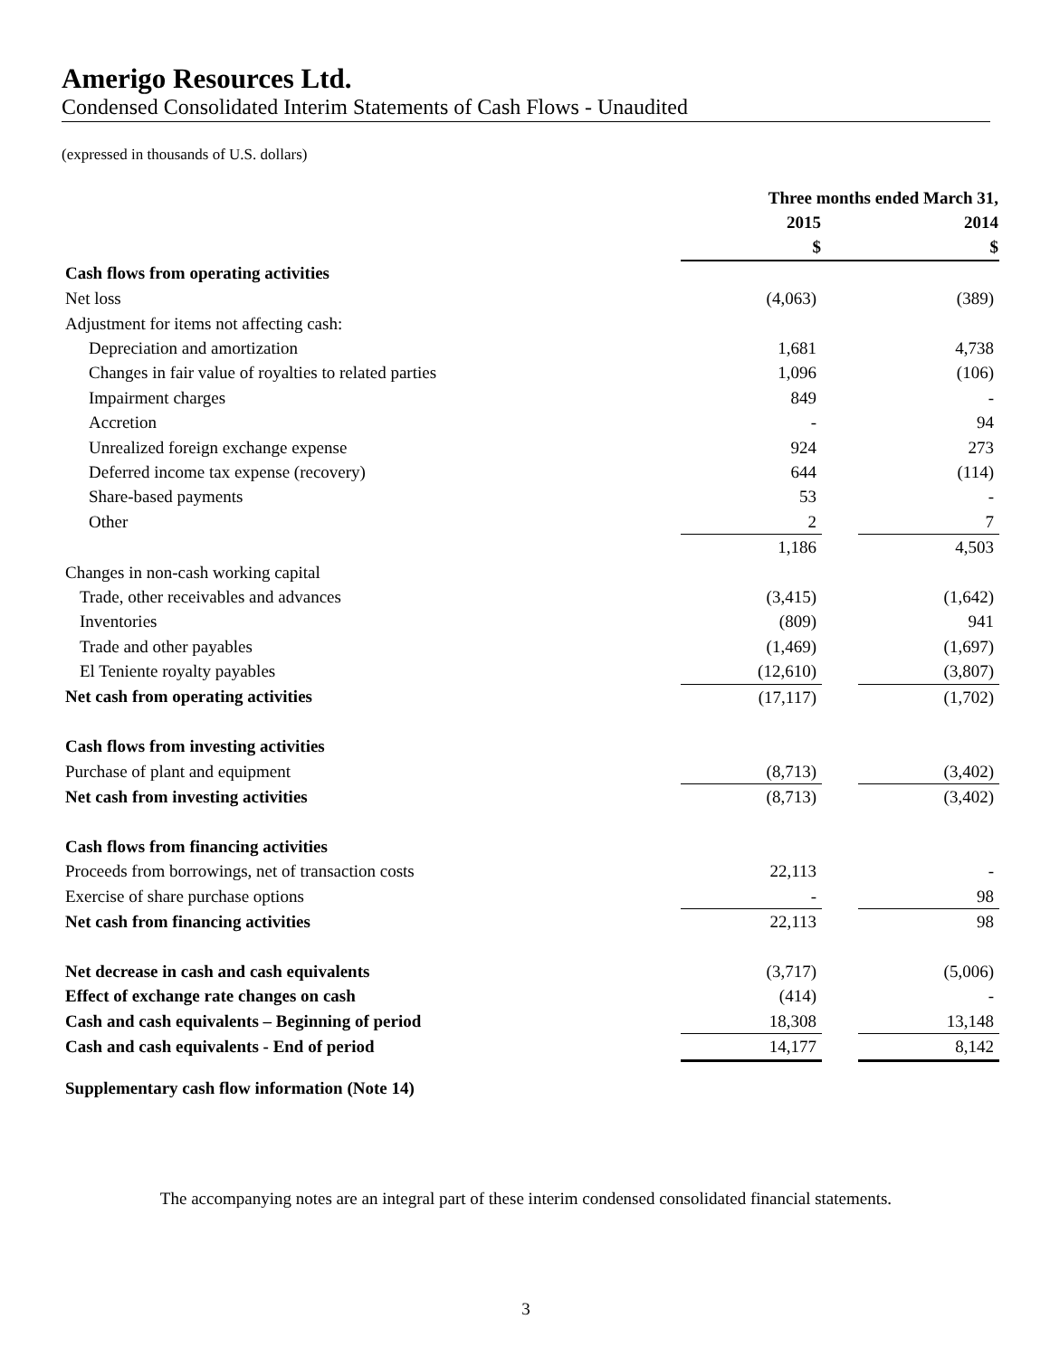Amerigo Resources Ltd.
Condensed Consolidated Interim Statements of Cash Flows - Unaudited
(expressed in thousands of U.S. dollars)
| | Three months ended March 31, | | |
| | 2015 | | 2014 |
| | $ | | $ |
| Cash flows from operating activities | | | |
| Net loss | (4,063) | | (389) |
| Adjustment for items not affecting cash: | | | |
| Depreciation and amortization | 1,681 | | 4,738 |
| Changes in fair value of royalties to related parties | 1,096 | | (106) |
| Impairment charges | 849 | | - |
| Accretion | - | | 94 |
| Unrealized foreign exchange expense | 924 | | 273 |
| Deferred income tax expense (recovery) | 644 | | (114) |
| Share-based payments | 53 | | - |
| Other | 2 | | 7 |
| | 1,186 | | 4,503 |
| Changes in non-cash working capital | | | |
| Trade, other receivables and advances | (3,415) | | (1,642) |
| Inventories | (809) | | 941 |
| Trade and other payables | (1,469) | | (1,697) |
| El Teniente royalty payables | (12,610) | | (3,807) |
| Net cash from operating activities | (17,117) | | (1,702) |
| Cash flows from investing activities | | | |
| Purchase of plant and equipment | (8,713) | | (3,402) |
| Net cash from investing activities | (8,713) | | (3,402) |
| Cash flows from financing activities | | | |
| Proceeds from borrowings, net of transaction costs | 22,113 | | - |
| Exercise of share purchase options | - | | 98 |
| Net cash from financing activities | 22,113 | | 98 |
| Net decrease in cash and cash equivalents | (3,717) | | (5,006) |
| Effect of exchange rate changes on cash | (414) | | - |
| Cash and cash equivalents – Beginning of period | 18,308 | | 13,148 |
| Cash and cash equivalents - End of period | 14,177 | | 8,142 |
Supplementary cash flow information (Note 14)
The accompanying notes are an integral part of these interim condensed consolidated financial statements.
3